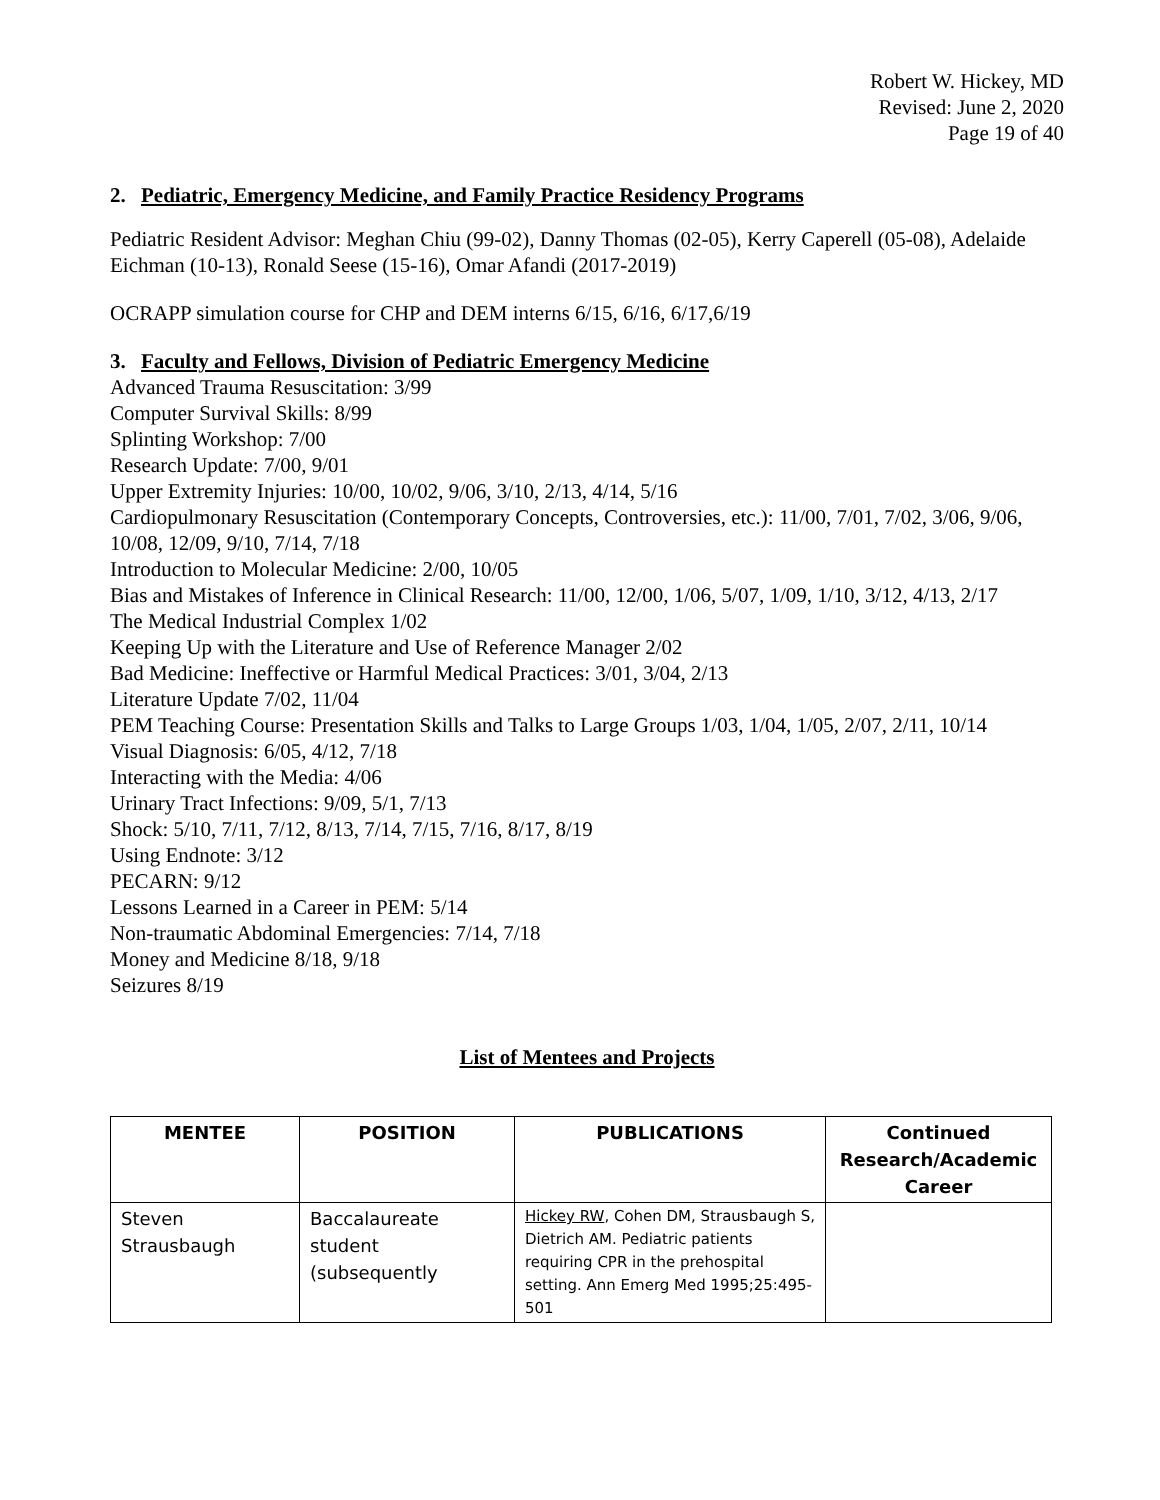Robert W. Hickey, MD
Revised: June 2, 2020
Page 19 of 40
2. Pediatric, Emergency Medicine, and Family Practice Residency Programs
Pediatric Resident Advisor: Meghan Chiu (99-02), Danny Thomas (02-05), Kerry Caperell (05-08), Adelaide Eichman (10-13), Ronald Seese (15-16), Omar Afandi (2017-2019)
OCRAPP simulation course for CHP and DEM interns 6/15, 6/16, 6/17,6/19
3. Faculty and Fellows, Division of Pediatric Emergency Medicine
Advanced Trauma Resuscitation: 3/99
Computer Survival Skills: 8/99
Splinting Workshop: 7/00
Research Update: 7/00, 9/01
Upper Extremity Injuries: 10/00, 10/02, 9/06, 3/10, 2/13, 4/14, 5/16
Cardiopulmonary Resuscitation (Contemporary Concepts, Controversies, etc.): 11/00, 7/01, 7/02, 3/06, 9/06, 10/08, 12/09, 9/10, 7/14, 7/18
Introduction to Molecular Medicine: 2/00, 10/05
Bias and Mistakes of Inference in Clinical Research: 11/00, 12/00, 1/06, 5/07, 1/09, 1/10, 3/12, 4/13, 2/17
The Medical Industrial Complex 1/02
Keeping Up with the Literature and Use of Reference Manager 2/02
Bad Medicine: Ineffective or Harmful Medical Practices: 3/01, 3/04, 2/13
Literature Update 7/02, 11/04
PEM Teaching Course: Presentation Skills and Talks to Large Groups 1/03, 1/04, 1/05, 2/07, 2/11, 10/14
Visual Diagnosis: 6/05, 4/12, 7/18
Interacting with the Media: 4/06
Urinary Tract Infections: 9/09, 5/1, 7/13
Shock: 5/10, 7/11, 7/12, 8/13, 7/14, 7/15, 7/16, 8/17, 8/19
Using Endnote: 3/12
PECARN: 9/12
Lessons Learned in a Career in PEM: 5/14
Non-traumatic Abdominal Emergencies: 7/14, 7/18
Money and Medicine 8/18, 9/18
Seizures 8/19
List of Mentees and Projects
| MENTEE | POSITION | PUBLICATIONS | Continued Research/Academic Career |
| --- | --- | --- | --- |
| Steven Strausbaugh | Baccalaureate student (subsequently | Hickey RW , Cohen DM, Strausbaugh S, Dietrich AM. Pediatric patients requiring CPR in the prehospital setting. Ann Emerg Med 1995;25:495-501 | |